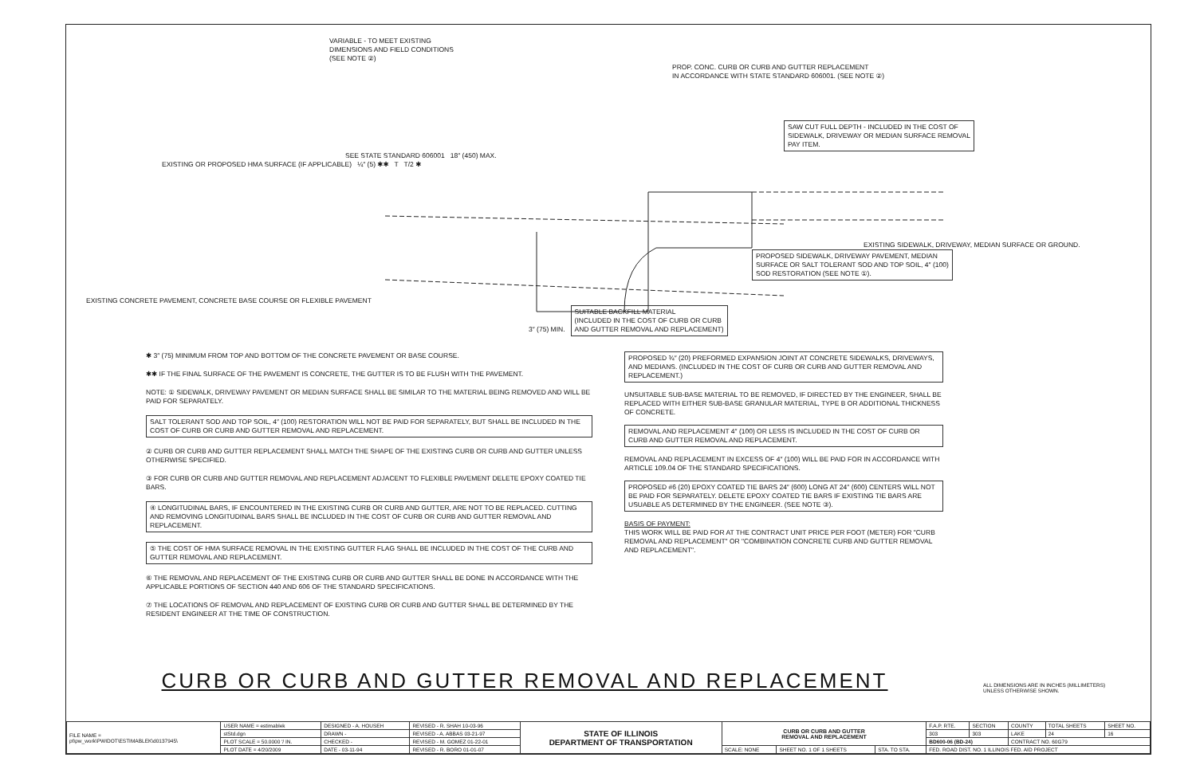VARIABLE - TO MEET EXISTING
DIMENSIONS AND FIELD CONDITIONS
(SEE NOTE ②)
PROP. CONC. CURB OR CURB AND GUTTER REPLACEMENT
IN ACCORDANCE WITH STATE STANDARD 606001. (SEE NOTE ②)
SAW CUT FULL DEPTH - INCLUDED IN THE COST OF
SIDEWALK, DRIVEWAY OR MEDIAN SURFACE REMOVAL
PAY ITEM.
SEE STATE STANDARD 606001 18″ (450) MAX.
EXISTING OR PROPOSED HMA SURFACE (IF APPLICABLE) ¼″ (5) ✱✱ T T/2 ✱
EXISTING SIDEWALK, DRIVEWAY, MEDIAN SURFACE OR GROUND.
PROPOSED SIDEWALK, DRIVEWAY PAVEMENT, MEDIAN
SURFACE OR SALT TOLERANT SOD AND TOP SOIL, 4″ (100)
SOD RESTORATION (SEE NOTE ①).
EXISTING CONCRETE PAVEMENT, CONCRETE BASE COURSE OR FLEXIBLE PAVEMENT
3″ (75) MIN. SUITABLE BACKFILL MATERIAL
(INCLUDED IN THE COST OF CURB OR CURB
AND GUTTER REMOVAL AND REPLACEMENT)
✱ 3″ (75) MINIMUM FROM TOP AND BOTTOM OF THE CONCRETE PAVEMENT OR BASE COURSE.
✱✱ IF THE FINAL SURFACE OF THE PAVEMENT IS CONCRETE, THE GUTTER IS TO BE FLUSH WITH THE PAVEMENT.
NOTE: ① SIDEWALK, DRIVEWAY PAVEMENT OR MEDIAN SURFACE SHALL BE SIMILAR TO THE MATERIAL BEING REMOVED AND WILL BE PAID FOR SEPARATELY.
SALT TOLERANT SOD AND TOP SOIL, 4″ (100) RESTORATION WILL NOT BE PAID FOR SEPARATELY, BUT SHALL BE INCLUDED IN THE COST OF CURB OR CURB AND GUTTER REMOVAL AND REPLACEMENT.
② CURB OR CURB AND GUTTER REPLACEMENT SHALL MATCH THE SHAPE OF THE EXISTING CURB OR CURB AND GUTTER UNLESS OTHERWISE SPECIFIED.
③ FOR CURB OR CURB AND GUTTER REMOVAL AND REPLACEMENT ADJACENT TO FLEXIBLE PAVEMENT DELETE EPOXY COATED TIE BARS.
④ LONGITUDINAL BARS, IF ENCOUNTERED IN THE EXISTING CURB OR CURB AND GUTTER, ARE NOT TO BE REPLACED. CUTTING AND REMOVING LONGITUDINAL BARS SHALL BE INCLUDED IN THE COST OF CURB OR CURB AND GUTTER REMOVAL AND REPLACEMENT.
⑤ THE COST OF HMA SURFACE REMOVAL IN THE EXISTING GUTTER FLAG SHALL BE INCLUDED IN THE COST OF THE CURB AND GUTTER REMOVAL AND REPLACEMENT.
⑥ THE REMOVAL AND REPLACEMENT OF THE EXISTING CURB OR CURB AND GUTTER SHALL BE DONE IN ACCORDANCE WITH THE APPLICABLE PORTIONS OF SECTION 440 AND 606 OF THE STANDARD SPECIFICATIONS.
⑦ THE LOCATIONS OF REMOVAL AND REPLACEMENT OF EXISTING CURB OR CURB AND GUTTER SHALL BE DETERMINED BY THE RESIDENT ENGINEER AT THE TIME OF CONSTRUCTION.
PROPOSED ¾″ (20) PREFORMED EXPANSION JOINT AT CONCRETE SIDEWALKS, DRIVEWAYS, AND MEDIANS. (INCLUDED IN THE COST OF CURB OR CURB AND GUTTER REMOVAL AND REPLACEMENT.)
UNSUITABLE SUB-BASE MATERIAL TO BE REMOVED, IF DIRECTED BY THE ENGINEER, SHALL BE REPLACED WITH EITHER SUB-BASE GRANULAR MATERIAL, TYPE B OR ADDITIONAL THICKNESS OF CONCRETE.
REMOVAL AND REPLACEMENT 4″ (100) OR LESS IS INCLUDED IN THE COST OF CURB OR CURB AND GUTTER REMOVAL AND REPLACEMENT.
REMOVAL AND REPLACEMENT IN EXCESS OF 4″ (100) WILL BE PAID FOR IN ACCORDANCE WITH ARTICLE 109.04 OF THE STANDARD SPECIFICATIONS.
PROPOSED #6 (20) EPOXY COATED TIE BARS 24″ (600) LONG AT 24″ (600) CENTERS WILL NOT BE PAID FOR SEPARATELY. DELETE EPOXY COATED TIE BARS IF EXISTING TIE BARS ARE USUABLE AS DETERMINED BY THE ENGINEER. (SEE NOTE ③).
BASIS OF PAYMENT:
THIS WORK WILL BE PAID FOR AT THE CONTRACT UNIT PRICE PER FOOT (METER) FOR "CURB REMOVAL AND REPLACEMENT" OR "COMBINATION CONCRETE CURB AND GUTTER REMOVAL AND REPLACEMENT".
CURB OR CURB AND GUTTER REMOVAL AND REPLACEMENT
ALL DIMENSIONS ARE IN INCHES (MILLIMETERS)
UNLESS OTHERWISE SHOWN.
| FILE NAME = pt\pw_work\PWIDOT\ESTIMABLEK\d0137945\ | USER NAME = estimablek | DESIGNED - A. HOUSEH | REVISED - R. SHAH 10-03-96 | STATE OF ILLINOIS DEPARTMENT OF TRANSPORTATION | CURB OR CURB AND GUTTER REMOVAL AND REPLACEMENT | | | F.A.P. RTE. | SECTION | COUNTY | TOTAL SHEETS | SHEET NO. |
| | stStd.dgn | DRAWN - | REVISED - A. ABBAS 03-21-97 | | | | | 303 | 303 | LAKE | 24 | 16 |
| | PLOT SCALE = 50.0000 '/ IN. | CHECKED - | REVISED - M. GOMEZ 01-22-01 | | | | | BD600-06 (BD-24) | | CONTRACT NO. 60G79 | | |
| | PLOT DATE = 4/20/2009 | DATE - 03-11-94 | REVISED - R. BORO 01-01-07 | | SCALE: NONE | SHEET NO. 1 OF 1 SHEETS | STA. TO STA. | FED. ROAD DIST. NO. 1 ILLINOIS FED. AID PROJECT | | | | |